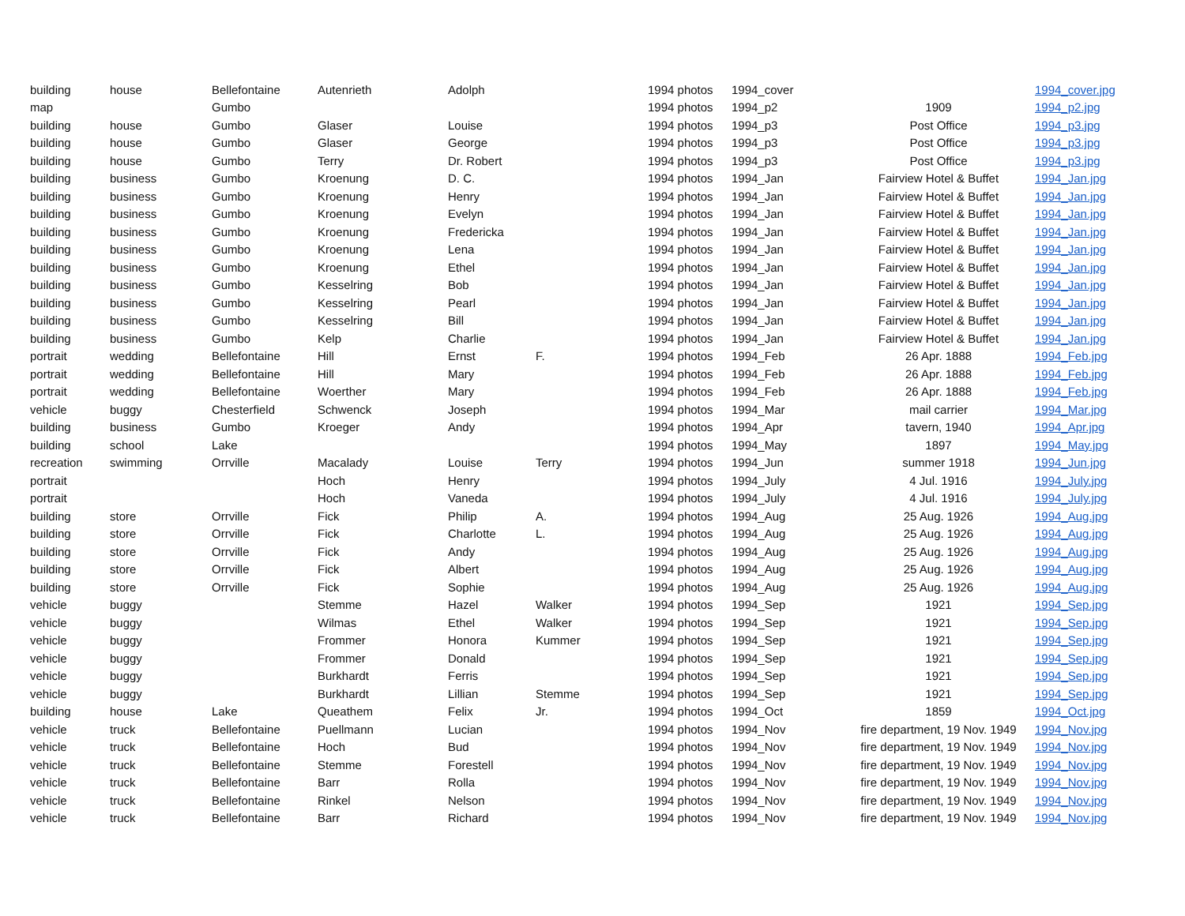| building | house | Bellefontaine | Autenrieth | Adolph | | 1994 photos | 1994_cover | | 1994_cover.jpg |
| map | | Gumbo | | | | 1994 photos | 1994_p2 | 1909 | 1994_p2.jpg |
| building | house | Gumbo | Glaser | Louise | | 1994 photos | 1994_p3 | Post Office | 1994_p3.jpg |
| building | house | Gumbo | Glaser | George | | 1994 photos | 1994_p3 | Post Office | 1994_p3.jpg |
| building | house | Gumbo | Terry | Dr. Robert | | 1994 photos | 1994_p3 | Post Office | 1994_p3.jpg |
| building | business | Gumbo | Kroenung | D. C. | | 1994 photos | 1994_Jan | Fairview Hotel & Buffet | 1994_Jan.jpg |
| building | business | Gumbo | Kroenung | Henry | | 1994 photos | 1994_Jan | Fairview Hotel & Buffet | 1994_Jan.jpg |
| building | business | Gumbo | Kroenung | Evelyn | | 1994 photos | 1994_Jan | Fairview Hotel & Buffet | 1994_Jan.jpg |
| building | business | Gumbo | Kroenung | Fredericka | | 1994 photos | 1994_Jan | Fairview Hotel & Buffet | 1994_Jan.jpg |
| building | business | Gumbo | Kroenung | Lena | | 1994 photos | 1994_Jan | Fairview Hotel & Buffet | 1994_Jan.jpg |
| building | business | Gumbo | Kroenung | Ethel | | 1994 photos | 1994_Jan | Fairview Hotel & Buffet | 1994_Jan.jpg |
| building | business | Gumbo | Kesselring | Bob | | 1994 photos | 1994_Jan | Fairview Hotel & Buffet | 1994_Jan.jpg |
| building | business | Gumbo | Kesselring | Pearl | | 1994 photos | 1994_Jan | Fairview Hotel & Buffet | 1994_Jan.jpg |
| building | business | Gumbo | Kesselring | Bill | | 1994 photos | 1994_Jan | Fairview Hotel & Buffet | 1994_Jan.jpg |
| building | business | Gumbo | Kelp | Charlie | | 1994 photos | 1994_Jan | Fairview Hotel & Buffet | 1994_Jan.jpg |
| portrait | wedding | Bellefontaine | Hill | Ernst | F. | 1994 photos | 1994_Feb | 26 Apr. 1888 | 1994_Feb.jpg |
| portrait | wedding | Bellefontaine | Hill | Mary | | 1994 photos | 1994_Feb | 26 Apr. 1888 | 1994_Feb.jpg |
| portrait | wedding | Bellefontaine | Woerther | Mary | | 1994 photos | 1994_Feb | 26 Apr. 1888 | 1994_Feb.jpg |
| vehicle | buggy | Chesterfield | Schwenck | Joseph | | 1994 photos | 1994_Mar | mail carrier | 1994_Mar.jpg |
| building | business | Gumbo | Kroeger | Andy | | 1994 photos | 1994_Apr | tavern, 1940 | 1994_Apr.jpg |
| building | school | Lake | | | | 1994 photos | 1994_May | 1897 | 1994_May.jpg |
| recreation | swimming | Orrville | Macalady | Louise | Terry | 1994 photos | 1994_Jun | summer 1918 | 1994_Jun.jpg |
| portrait | | | Hoch | Henry | | 1994 photos | 1994_July | 4 Jul. 1916 | 1994_July.jpg |
| portrait | | | Hoch | Vaneda | | 1994 photos | 1994_July | 4 Jul. 1916 | 1994_July.jpg |
| building | store | Orrville | Fick | Philip | A. | 1994 photos | 1994_Aug | 25 Aug. 1926 | 1994_Aug.jpg |
| building | store | Orrville | Fick | Charlotte | L. | 1994 photos | 1994_Aug | 25 Aug. 1926 | 1994_Aug.jpg |
| building | store | Orrville | Fick | Andy | | 1994 photos | 1994_Aug | 25 Aug. 1926 | 1994_Aug.jpg |
| building | store | Orrville | Fick | Albert | | 1994 photos | 1994_Aug | 25 Aug. 1926 | 1994_Aug.jpg |
| building | store | Orrville | Fick | Sophie | | 1994 photos | 1994_Aug | 25 Aug. 1926 | 1994_Aug.jpg |
| vehicle | buggy | | Stemme | Hazel | Walker | 1994 photos | 1994_Sep | 1921 | 1994_Sep.jpg |
| vehicle | buggy | | Wilmas | Ethel | Walker | 1994 photos | 1994_Sep | 1921 | 1994_Sep.jpg |
| vehicle | buggy | | Frommer | Honora | Kummer | 1994 photos | 1994_Sep | 1921 | 1994_Sep.jpg |
| vehicle | buggy | | Frommer | Donald | | 1994 photos | 1994_Sep | 1921 | 1994_Sep.jpg |
| vehicle | buggy | | Burkhardt | Ferris | | 1994 photos | 1994_Sep | 1921 | 1994_Sep.jpg |
| vehicle | buggy | | Burkhardt | Lillian | Stemme | 1994 photos | 1994_Sep | 1921 | 1994_Sep.jpg |
| building | house | Lake | Queathem | Felix | Jr. | 1994 photos | 1994_Oct | 1859 | 1994_Oct.jpg |
| vehicle | truck | Bellefontaine | Puellmann | Lucian | | 1994 photos | 1994_Nov | fire department, 19 Nov. 1949 | 1994_Nov.jpg |
| vehicle | truck | Bellefontaine | Hoch | Bud | | 1994 photos | 1994_Nov | fire department, 19 Nov. 1949 | 1994_Nov.jpg |
| vehicle | truck | Bellefontaine | Stemme | Forestell | | 1994 photos | 1994_Nov | fire department, 19 Nov. 1949 | 1994_Nov.jpg |
| vehicle | truck | Bellefontaine | Barr | Rolla | | 1994 photos | 1994_Nov | fire department, 19 Nov. 1949 | 1994_Nov.jpg |
| vehicle | truck | Bellefontaine | Rinkel | Nelson | | 1994 photos | 1994_Nov | fire department, 19 Nov. 1949 | 1994_Nov.jpg |
| vehicle | truck | Bellefontaine | Barr | Richard | | 1994 photos | 1994_Nov | fire department, 19 Nov. 1949 | 1994_Nov.jpg |